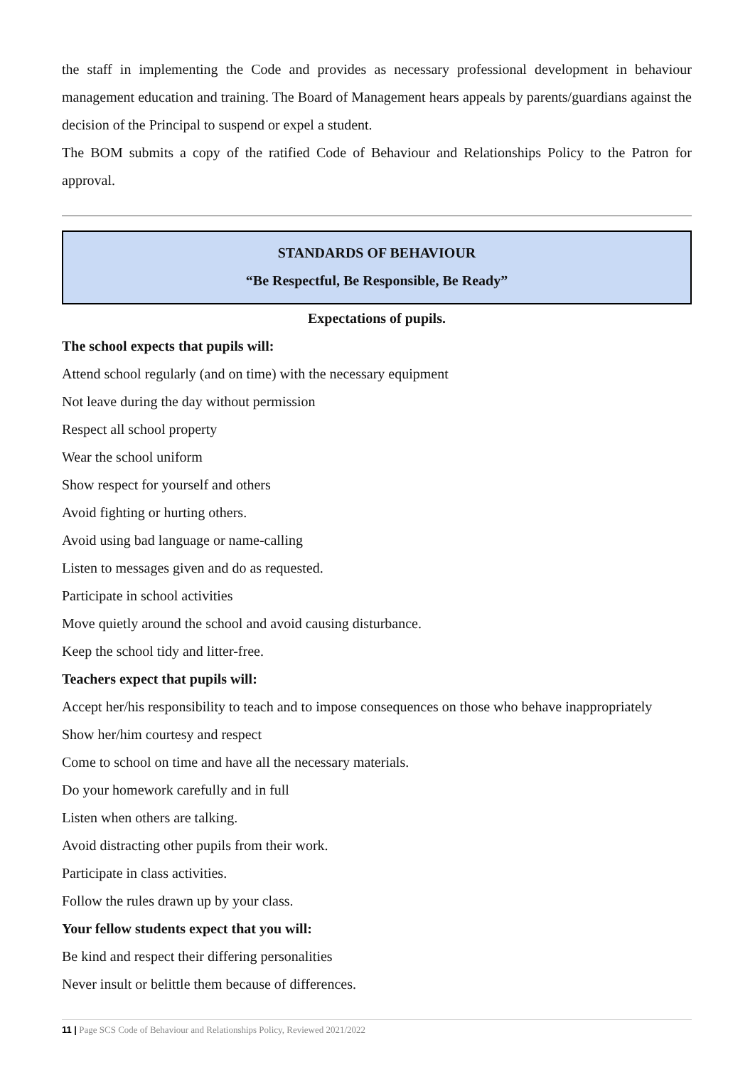the staff in implementing the Code and provides as necessary professional development in behaviour management education and training. The Board of Management hears appeals by parents/guardians against the decision of the Principal to suspend or expel a student.
The BOM submits a copy of the ratified Code of Behaviour and Relationships Policy to the Patron for approval.
STANDARDS OF BEHAVIOUR
“Be Respectful, Be Responsible, Be Ready”
Expectations of pupils.
The school expects that pupils will:
Attend school regularly (and on time) with the necessary equipment
Not leave during the day without permission
Respect all school property
Wear the school uniform
Show respect for yourself and others
Avoid fighting or hurting others.
Avoid using bad language or name-calling
Listen to messages given and do as requested.
Participate in school activities
Move quietly around the school and avoid causing disturbance.
Keep the school tidy and litter-free.
Teachers expect that pupils will:
Accept her/his responsibility to teach and to impose consequences on those who behave inappropriately
Show her/him courtesy and respect
Come to school on time and have all the necessary materials.
Do your homework carefully and in full
Listen when others are talking.
Avoid distracting other pupils from their work.
Participate in class activities.
Follow the rules drawn up by your class.
Your fellow students expect that you will:
Be kind and respect their differing personalities
Never insult or belittle them because of differences.
11 | Page SCS Code of Behaviour and Relationships Policy, Reviewed 2021/2022